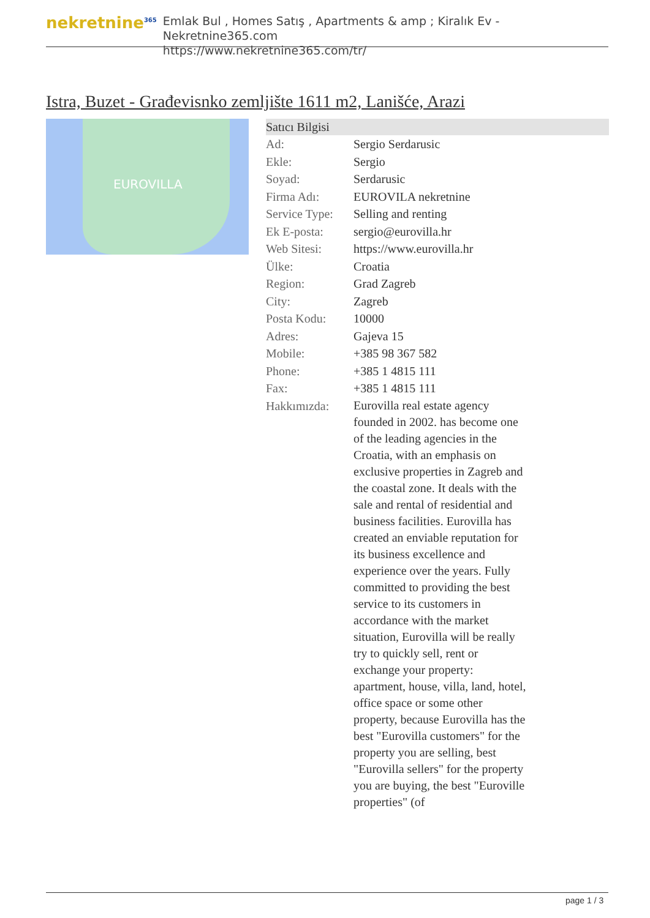nekretnine<sup>365</sup>
Emlak Bul , Homes Satış , Apartments & amp ; Kiralık Ev - Nekretnine365.com
https://www.nekretnine365.com/tr/
Istra, Buzet - Građevisnko zemljište 1611 m2, Lanišće, Arazi
EUROVILLA
| Satıcı Bilgisi | |
| --- | --- |
| Ad: | Sergio Serdarusic |
| Ekle: | Sergio |
| Soyad: | Serdarusic |
| Firma Adı: | EUROVILA nekretnine |
| Service Type: | Selling and renting |
| Ek E-posta: | sergio@eurovilla.hr |
| Web Sitesi: | https://www.eurovilla.hr |
| Ülke: | Croatia |
| Region: | Grad Zagreb |
| City: | Zagreb |
| Posta Kodu: | 10000 |
| Adres: | Gajeva 15 |
| Mobile: | +385 98 367 582 |
| Phone: | +385 1 4815 111 |
| Fax: | +385 1 4815 111 |
| Hakkımızda: | Eurovilla real estate agency founded in 2002. has become one of the leading agencies in the Croatia, with an emphasis on exclusive properties in Zagreb and the coastal zone. It deals with the sale and rental of residential and business facilities. Eurovilla has created an enviable reputation for its business excellence and experience over the years. Fully committed to providing the best service to its customers in accordance with the market situation, Eurovilla will be really try to quickly sell, rent or exchange your property: apartment, house, villa, land, hotel, office space or some other property, because Eurovilla has the best "Eurovilla customers" for the property you are selling, best "Eurovilla sellers" for the property you are buying, the best "Euroville properties" (of |
page 1 / 3